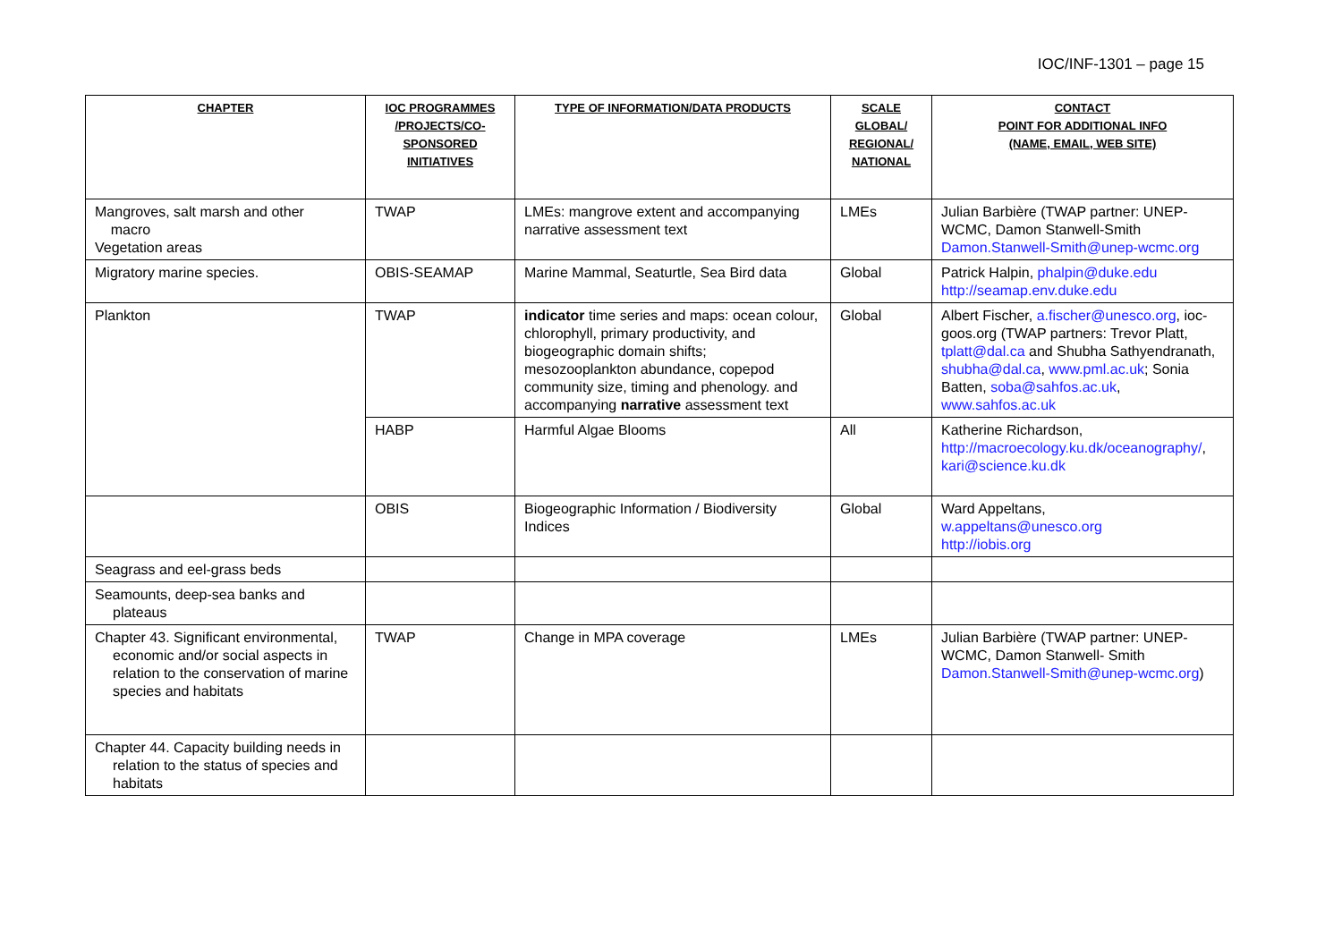IOC/INF-1301 – page 15
| CHAPTER | IOC PROGRAMMES /PROJECTS/CO-SPONSORED INITIATIVES | TYPE OF INFORMATION/DATA PRODUCTS | SCALE GLOBAL/ REGIONAL/ NATIONAL | CONTACT POINT FOR ADDITIONAL INFO (NAME, EMAIL, WEB SITE) |
| --- | --- | --- | --- | --- |
| Mangroves, salt marsh and other macro Vegetation areas | TWAP | LMEs: mangrove extent and accompanying narrative assessment text | LMEs | Julian Barbière (TWAP partner: UNEP-WCMC, Damon Stanwell-Smith Damon.Stanwell-Smith@unep-wcmc.org |
| Migratory marine species. | OBIS-SEAMAP | Marine Mammal, Seaturtle, Sea Bird data | Global | Patrick Halpin, phalpin@duke.edu http://seamap.env.duke.edu |
| Plankton | TWAP | indicator time series and maps: ocean colour, chlorophyll, primary productivity, and biogeographic domain shifts; mesozooplankton abundance, copepod community size, timing and phenology. and accompanying narrative assessment text | Global | Albert Fischer, a.fischer@unesco.org , ioc-goos.org (TWAP partners: Trevor Platt, tplatt@dal.ca and Shubha Sathyendranath, shubha@dal.ca , www.pml.ac.uk ; Sonia Batten, soba@sahfos.ac.uk , www.sahfos.ac.uk |
| | HABP | Harmful Algae Blooms | All | Katherine Richardson, http://macroecology.ku.dk/oceanography/ , kari@science.ku.dk |
| | OBIS | Biogeographic Information / Biodiversity Indices | Global | Ward Appeltans, w.appeltans@unesco.org http://iobis.org |
| Seagrass and eel-grass beds | | | | |
| Seamounts, deep-sea banks and plateaus | | | | |
| Chapter 43. Significant environmental, economic and/or social aspects in relation to the conservation of marine species and habitats | TWAP | Change in MPA coverage | LMEs | Julian Barbière (TWAP partner: UNEP-WCMC, Damon Stanwell- Smith Damon.Stanwell-Smith@unep-wcmc.org ) |
| Chapter 44. Capacity building needs in relation to the status of species and habitats | | | | |